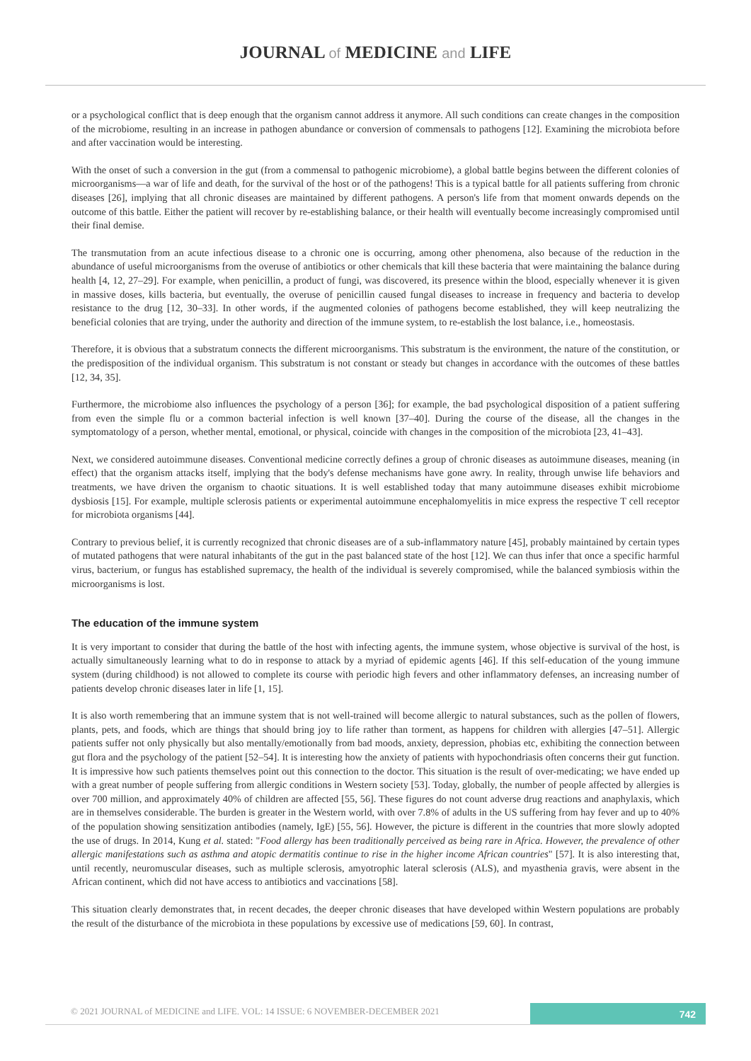JOURNAL of MEDICINE and LIFE
or a psychological conflict that is deep enough that the organism cannot address it anymore. All such conditions can create changes in the composition of the microbiome, resulting in an increase in pathogen abundance or conversion of commensals to pathogens [12]. Examining the microbiota before and after vaccination would be interesting.
With the onset of such a conversion in the gut (from a commensal to pathogenic microbiome), a global battle begins between the different colonies of microorganisms—a war of life and death, for the survival of the host or of the pathogens! This is a typical battle for all patients suffering from chronic diseases [26], implying that all chronic diseases are maintained by different pathogens. A person's life from that moment onwards depends on the outcome of this battle. Either the patient will recover by re-establishing balance, or their health will eventually become increasingly compromised until their final demise.
The transmutation from an acute infectious disease to a chronic one is occurring, among other phenomena, also because of the reduction in the abundance of useful microorganisms from the overuse of antibiotics or other chemicals that kill these bacteria that were maintaining the balance during health [4, 12, 27–29]. For example, when penicillin, a product of fungi, was discovered, its presence within the blood, especially whenever it is given in massive doses, kills bacteria, but eventually, the overuse of penicillin caused fungal diseases to increase in frequency and bacteria to develop resistance to the drug [12, 30–33]. In other words, if the augmented colonies of pathogens become established, they will keep neutralizing the beneficial colonies that are trying, under the authority and direction of the immune system, to re-establish the lost balance, i.e., homeostasis.
Therefore, it is obvious that a substratum connects the different microorganisms. This substratum is the environment, the nature of the constitution, or the predisposition of the individual organism. This substratum is not constant or steady but changes in accordance with the outcomes of these battles [12, 34, 35].
Furthermore, the microbiome also influences the psychology of a person [36]; for example, the bad psychological disposition of a patient suffering from even the simple flu or a common bacterial infection is well known [37–40]. During the course of the disease, all the changes in the symptomatology of a person, whether mental, emotional, or physical, coincide with changes in the composition of the microbiota [23, 41–43].
Next, we considered autoimmune diseases. Conventional medicine correctly defines a group of chronic diseases as autoimmune diseases, meaning (in effect) that the organism attacks itself, implying that the body's defense mechanisms have gone awry. In reality, through unwise life behaviors and treatments, we have driven the organism to chaotic situations. It is well established today that many autoimmune diseases exhibit microbiome dysbiosis [15]. For example, multiple sclerosis patients or experimental autoimmune encephalomyelitis in mice express the respective T cell receptor for microbiota organisms [44].
Contrary to previous belief, it is currently recognized that chronic diseases are of a sub-inflammatory nature [45], probably maintained by certain types of mutated pathogens that were natural inhabitants of the gut in the past balanced state of the host [12]. We can thus infer that once a specific harmful virus, bacterium, or fungus has established supremacy, the health of the individual is severely compromised, while the balanced symbiosis within the microorganisms is lost.
The education of the immune system
It is very important to consider that during the battle of the host with infecting agents, the immune system, whose objective is survival of the host, is actually simultaneously learning what to do in response to attack by a myriad of epidemic agents [46]. If this self-education of the young immune system (during childhood) is not allowed to complete its course with periodic high fevers and other inflammatory defenses, an increasing number of patients develop chronic diseases later in life [1, 15].
It is also worth remembering that an immune system that is not well-trained will become allergic to natural substances, such as the pollen of flowers, plants, pets, and foods, which are things that should bring joy to life rather than torment, as happens for children with allergies [47–51]. Allergic patients suffer not only physically but also mentally/emotionally from bad moods, anxiety, depression, phobias etc, exhibiting the connection between gut flora and the psychology of the patient [52–54]. It is interesting how the anxiety of patients with hypochondriasis often concerns their gut function. It is impressive how such patients themselves point out this connection to the doctor. This situation is the result of over-medicating; we have ended up with a great number of people suffering from allergic conditions in Western society [53]. Today, globally, the number of people affected by allergies is over 700 million, and approximately 40% of children are affected [55, 56]. These figures do not count adverse drug reactions and anaphylaxis, which are in themselves considerable. The burden is greater in the Western world, with over 7.8% of adults in the US suffering from hay fever and up to 40% of the population showing sensitization antibodies (namely, IgE) [55, 56]. However, the picture is different in the countries that more slowly adopted the use of drugs. In 2014, Kung et al. stated: "Food allergy has been traditionally perceived as being rare in Africa. However, the prevalence of other allergic manifestations such as asthma and atopic dermatitis continue to rise in the higher income African countries" [57]. It is also interesting that, until recently, neuromuscular diseases, such as multiple sclerosis, amyotrophic lateral sclerosis (ALS), and myasthenia gravis, were absent in the African continent, which did not have access to antibiotics and vaccinations [58].
This situation clearly demonstrates that, in recent decades, the deeper chronic diseases that have developed within Western populations are probably the result of the disturbance of the microbiota in these populations by excessive use of medications [59, 60]. In contrast,
© 2021 JOURNAL of MEDICINE and LIFE. VOL: 14 ISSUE: 6 NOVEMBER-DECEMBER 2021
742